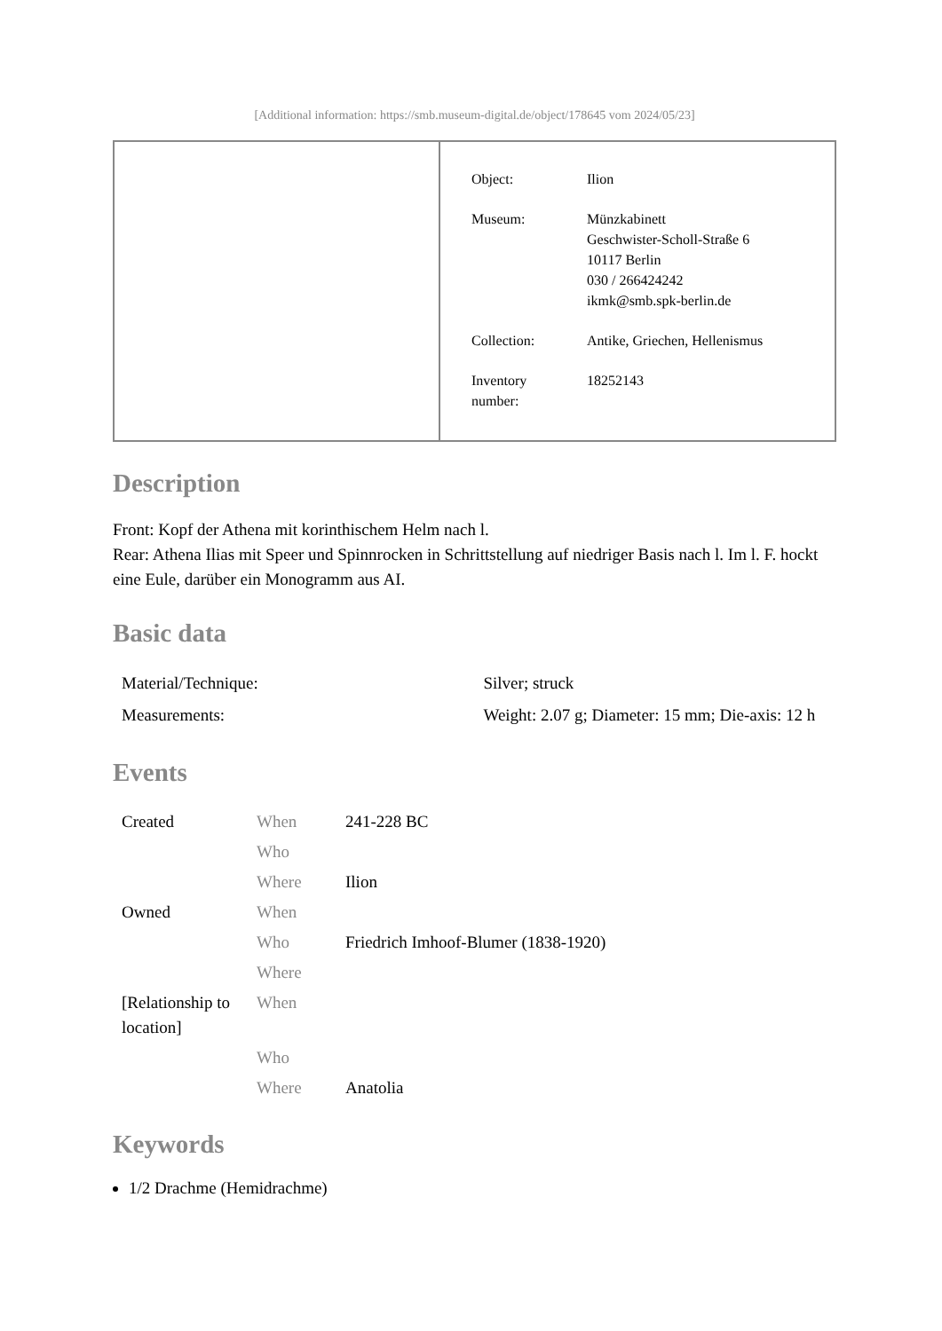[Additional information: https://smb.museum-digital.de/object/178645 vom 2024/05/23]
| Object: | Ilion |
| Museum: | Münzkabinett Geschwister-Scholl-Straße 6 10117 Berlin 030 / 266424242 ikmk@smb.spk-berlin.de |
| Collection: | Antike, Griechen, Hellenismus |
| Inventory number: | 18252143 |
Description
Front: Kopf der Athena mit korinthischem Helm nach l.
Rear: Athena Ilias mit Speer und Spinnrocken in Schrittstellung auf niedriger Basis nach l. Im l. F. hockt eine Eule, darüber ein Monogramm aus AI.
Basic data
| Material/Technique: | Silver; struck |
| Measurements: | Weight: 2.07 g; Diameter: 15 mm; Die-axis: 12 h |
Events
| Created | When | 241-228 BC |
| | Who | |
| | Where | Ilion |
| Owned | When | |
| | Who | Friedrich Imhoof-Blumer (1838-1920) |
| | Where | |
| [Relationship to location] | When | |
| | Who | |
| | Where | Anatolia |
Keywords
1/2 Drachme (Hemidrachme)